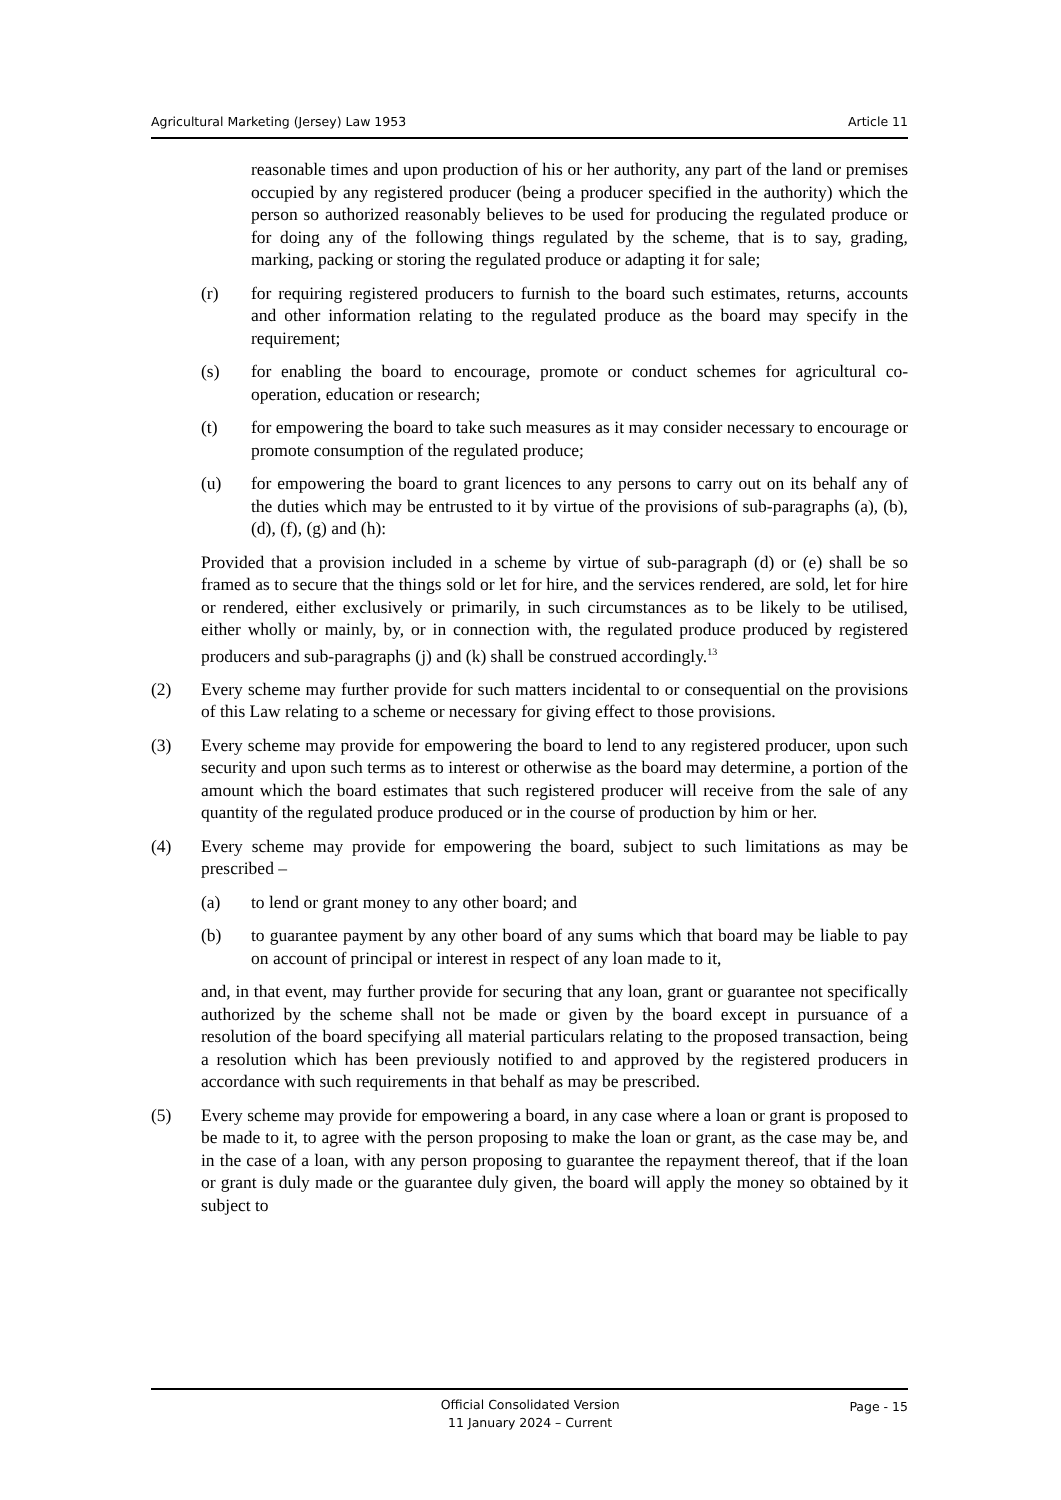Agricultural Marketing (Jersey) Law 1953 Article 11
reasonable times and upon production of his or her authority, any part of the land or premises occupied by any registered producer (being a producer specified in the authority) which the person so authorized reasonably believes to be used for producing the regulated produce or for doing any of the following things regulated by the scheme, that is to say, grading, marking, packing or storing the regulated produce or adapting it for sale;
(r) for requiring registered producers to furnish to the board such estimates, returns, accounts and other information relating to the regulated produce as the board may specify in the requirement;
(s) for enabling the board to encourage, promote or conduct schemes for agricultural co-operation, education or research;
(t) for empowering the board to take such measures as it may consider necessary to encourage or promote consumption of the regulated produce;
(u) for empowering the board to grant licences to any persons to carry out on its behalf any of the duties which may be entrusted to it by virtue of the provisions of sub-paragraphs (a), (b), (d), (f), (g) and (h):
Provided that a provision included in a scheme by virtue of sub-paragraph (d) or (e) shall be so framed as to secure that the things sold or let for hire, and the services rendered, are sold, let for hire or rendered, either exclusively or primarily, in such circumstances as to be likely to be utilised, either wholly or mainly, by, or in connection with, the regulated produce produced by registered producers and sub-paragraphs (j) and (k) shall be construed accordingly.<sup>13</sup>
(2) Every scheme may further provide for such matters incidental to or consequential on the provisions of this Law relating to a scheme or necessary for giving effect to those provisions.
(3) Every scheme may provide for empowering the board to lend to any registered producer, upon such security and upon such terms as to interest or otherwise as the board may determine, a portion of the amount which the board estimates that such registered producer will receive from the sale of any quantity of the regulated produce produced or in the course of production by him or her.
(4) Every scheme may provide for empowering the board, subject to such limitations as may be prescribed –
(a) to lend or grant money to any other board; and
(b) to guarantee payment by any other board of any sums which that board may be liable to pay on account of principal or interest in respect of any loan made to it,
and, in that event, may further provide for securing that any loan, grant or guarantee not specifically authorized by the scheme shall not be made or given by the board except in pursuance of a resolution of the board specifying all material particulars relating to the proposed transaction, being a resolution which has been previously notified to and approved by the registered producers in accordance with such requirements in that behalf as may be prescribed.
(5) Every scheme may provide for empowering a board, in any case where a loan or grant is proposed to be made to it, to agree with the person proposing to make the loan or grant, as the case may be, and in the case of a loan, with any person proposing to guarantee the repayment thereof, that if the loan or grant is duly made or the guarantee duly given, the board will apply the money so obtained by it subject to
Official Consolidated Version
11 January 2024 – Current
Page - 15